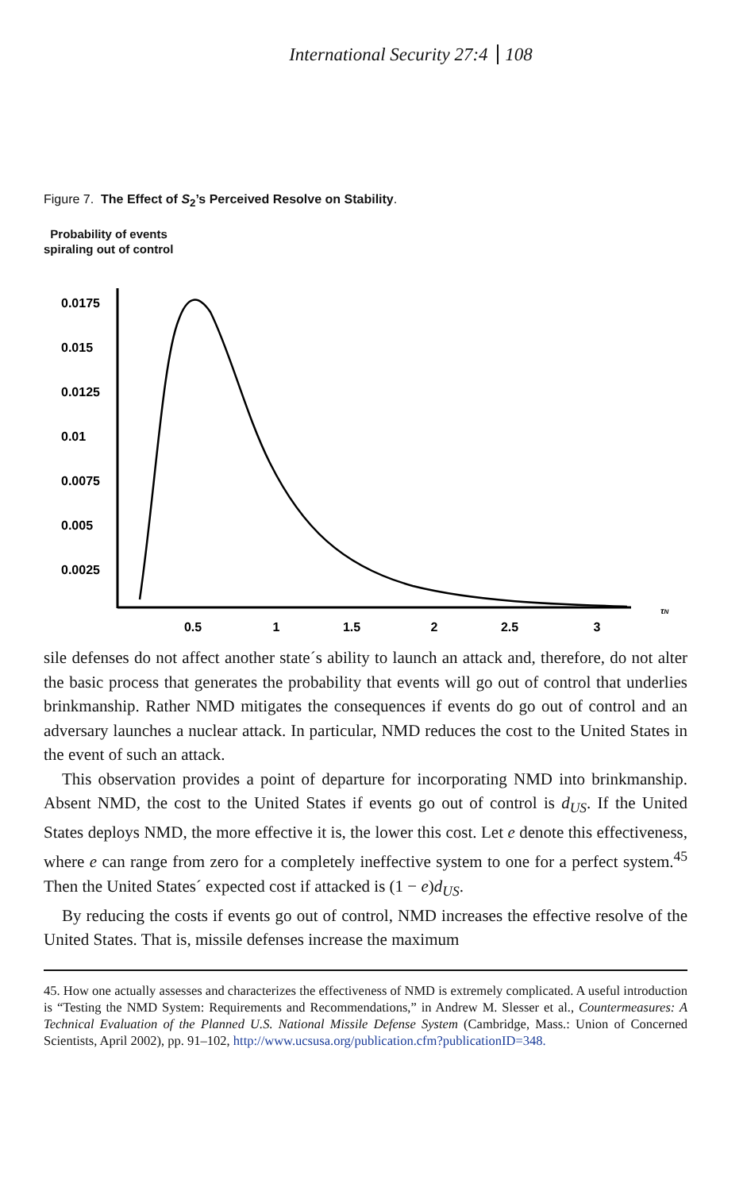International Security 27:4 108
Figure 7. The Effect of S<sub>2</sub>’s Perceived Resolve on Stability.
Probability of events
spiraling out of control
0.0175
0.015
0.0125
0.01
0.0075
0.005
0.0025
0.5
1
1.5
2
2.5
3
τN
sile defenses do not affect another state´s ability to launch an attack and, therefore, do not alter the basic process that generates the probability that events will go out of control that underlies brinkmanship. Rather NMD mitigates the consequences if events do go out of control and an adversary launches a nuclear attack. In particular, NMD reduces the cost to the United States in the event of such an attack.
This observation provides a point of departure for incorporating NMD into brinkmanship. Absent NMD, the cost to the United States if events go out of control is d<sub>US</sub>. If the United States deploys NMD, the more effective it is, the lower this cost. Let e denote this effectiveness, where e can range from zero for a completely ineffective system to one for a perfect system.<sup>45</sup> Then the United States´ expected cost if attacked is (1 − e)d<sub>US</sub>.
By reducing the costs if events go out of control, NMD increases the effective resolve of the United States. That is, missile defenses increase the maximum
45. How one actually assesses and characterizes the effectiveness of NMD is extremely complicated. A useful introduction is “Testing the NMD System: Requirements and Recommendations,” in Andrew M. Slesser et al., Countermeasures: A Technical Evaluation of the Planned U.S. National Missile Defense System (Cambridge, Mass.: Union of Concerned Scientists, April 2002), pp. 91–102, http://www.ucsusa.org/publication.cfm?publicationID=348.